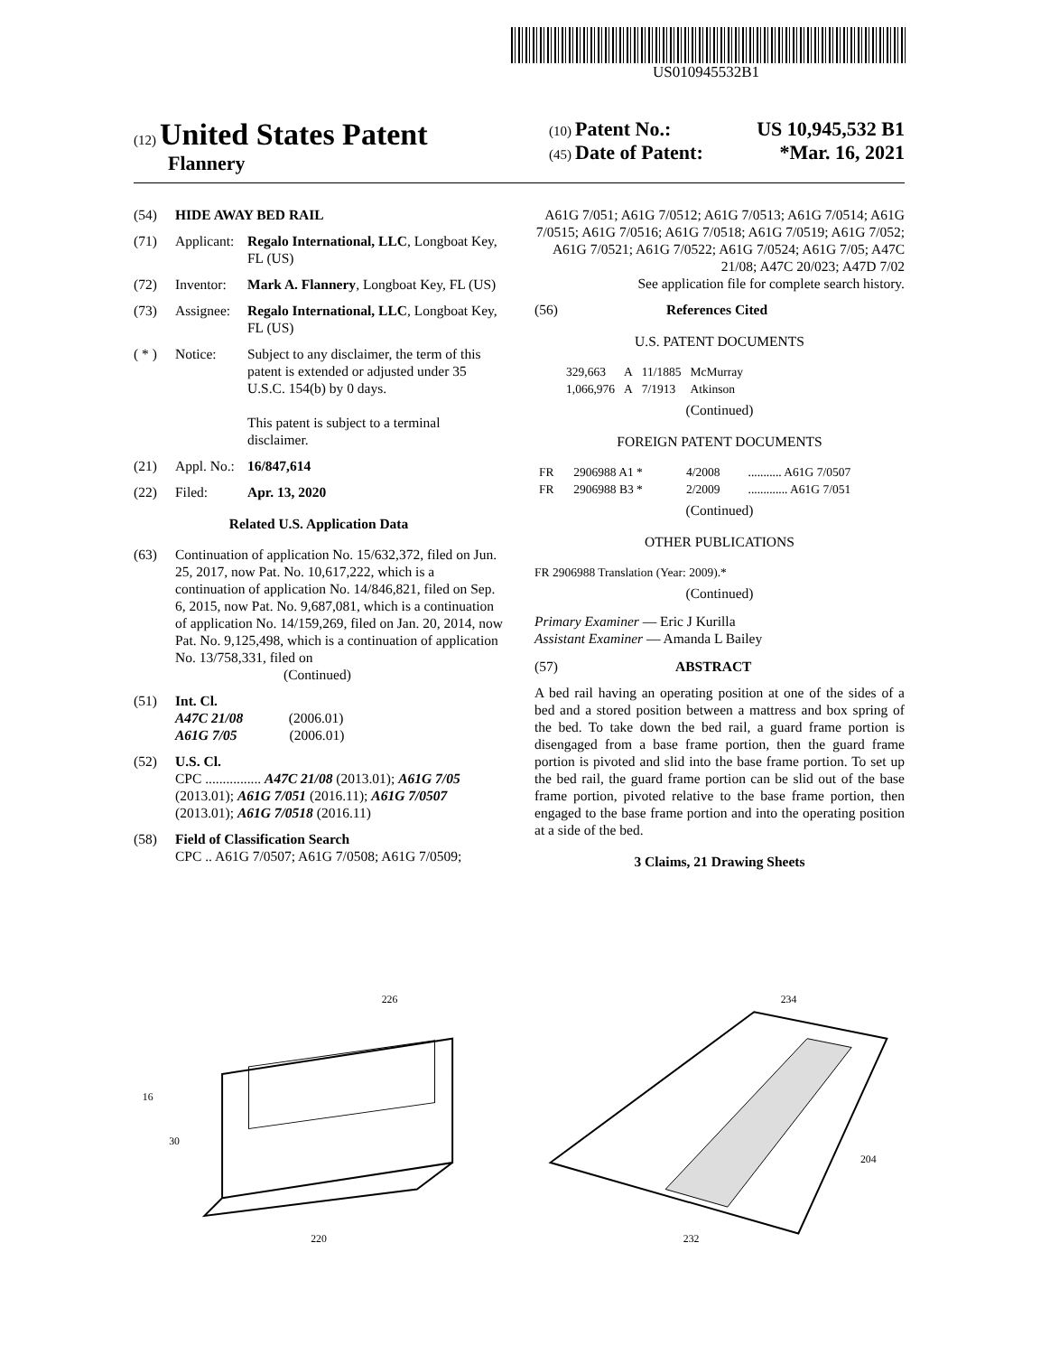US010945532B1
(12) United States Patent
Flannery
(10) Patent No.: US 10,945,532 B1
(45) Date of Patent: *Mar. 16, 2021
(54) HIDE AWAY BED RAIL
(71) Applicant: Regalo International, LLC, Longboat Key, FL (US)
(72) Inventor: Mark A. Flannery, Longboat Key, FL (US)
(73) Assignee: Regalo International, LLC, Longboat Key, FL (US)
( * ) Notice: Subject to any disclaimer, the term of this patent is extended or adjusted under 35 U.S.C. 154(b) by 0 days.
This patent is subject to a terminal disclaimer.
(21) Appl. No.: 16/847,614
(22) Filed: Apr. 13, 2020
Related U.S. Application Data
(63) Continuation of application No. 15/632,372, filed on Jun. 25, 2017, now Pat. No. 10,617,222, which is a continuation of application No. 14/846,821, filed on Sep. 6, 2015, now Pat. No. 9,687,081, which is a continuation of application No. 14/159,269, filed on Jan. 20, 2014, now Pat. No. 9,125,498, which is a continuation of application No. 13/758,331, filed on
(Continued)
(51) Int. Cl.
A47C 21/08 (2006.01)
A61G 7/05 (2006.01)
(52) U.S. Cl.
CPC ................ A47C 21/08 (2013.01); A61G 7/05 (2013.01); A61G 7/051 (2016.11); A61G 7/0507 (2013.01); A61G 7/0518 (2016.11)
(58) Field of Classification Search
CPC .. A61G 7/0507; A61G 7/0508; A61G 7/0509;
A61G 7/051; A61G 7/0512; A61G 7/0513; A61G 7/0514; A61G 7/0515; A61G 7/0516; A61G 7/0518; A61G 7/0519; A61G 7/052; A61G 7/0521; A61G 7/0522; A61G 7/0524; A61G 7/05; A47C 21/08; A47C 20/023; A47D 7/02
See application file for complete search history.
(56) References Cited
U.S. PATENT DOCUMENTS
| 329,663 | A | 11/1885 | McMurray |
| 1,066,976 | A | 7/1913 | Atkinson |
(Continued)
FOREIGN PATENT DOCUMENTS
| FR | 2906988 A1 * | 4/2008 | ........... A61G 7/0507 |
| FR | 2906988 B3 * | 2/2009 | ............. A61G 7/051 |
(Continued)
OTHER PUBLICATIONS
FR 2906988 Translation (Year: 2009).*
(Continued)
Primary Examiner — Eric J Kurilla
Assistant Examiner — Amanda L Bailey
(57) ABSTRACT
A bed rail having an operating position at one of the sides of a bed and a stored position between a mattress and box spring of the bed. To take down the bed rail, a guard frame portion is disengaged from a base frame portion, then the guard frame portion is pivoted and slid into the base frame portion. To set up the bed rail, the guard frame portion can be slid out of the base frame portion, pivoted relative to the base frame portion, then engaged to the base frame portion and into the operating position at a side of the bed.
3 Claims, 21 Drawing Sheets
16
30
226
220
234
204
232